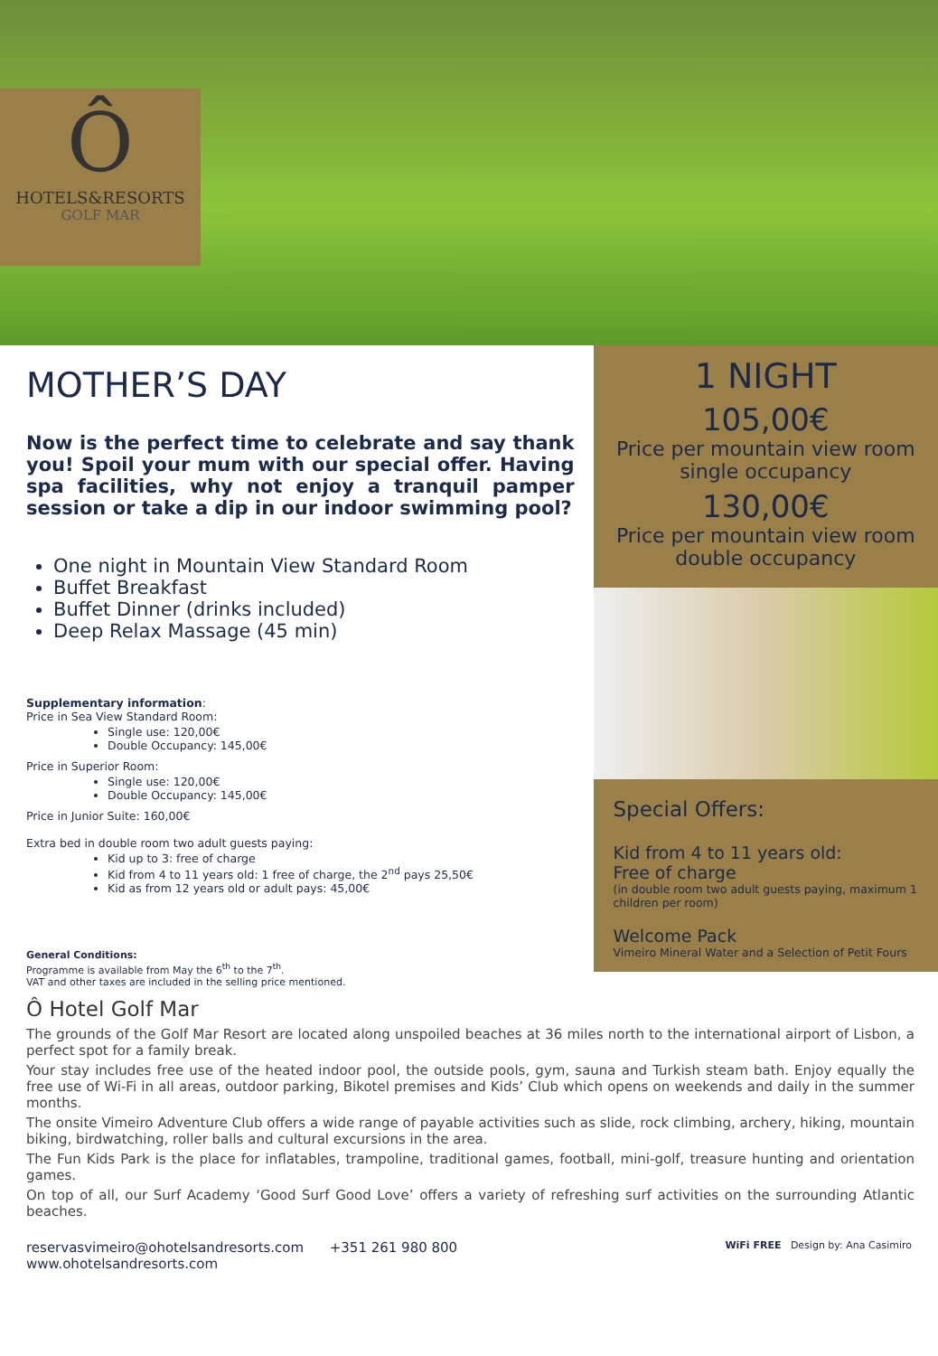Ô
HOTELS&RESORTS
GOLF MAR
MOTHER’S DAY
Now is the perfect time to celebrate and say thank you! Spoil your mum with our special offer. Having spa facilities, why not enjoy a tranquil pamper session or take a dip in our indoor swimming pool?
One night in Mountain View Standard Room
Buffet Breakfast
Buffet Dinner (drinks included)
Deep Relax Massage (45 min)
Supplementary information:
Price in Sea View Standard Room:
Single use: 120,00€
Double Occupancy: 145,00€
Price in Superior Room:
Single use: 120,00€
Double Occupancy: 145,00€
Price in Junior Suite: 160,00€
Extra bed in double room two adult guests paying:
Kid up to 3: free of charge
Kid from 4 to 11 years old: 1 free of charge, the 2<sup>nd</sup> pays 25,50€
Kid as from 12 years old or adult pays: 45,00€
General Conditions:
Programme is available from May the 6<sup>th</sup> to the 7<sup>th</sup>.
VAT and other taxes are included in the selling price mentioned.
1 NIGHT
105,00€
Price per mountain view room single occupancy
130,00€
Price per mountain view room double occupancy
Special Offers:
Kid from 4 to 11 years old:
Free of charge
(in double room two adult guests paying, maximum 1 children per room)
Welcome Pack
Vimeiro Mineral Water and a Selection of Petit Fours
Ô Hotel Golf Mar
The grounds of the Golf Mar Resort are located along unspoiled beaches at 36 miles north to the international airport of Lisbon, a perfect spot for a family break.
Your stay includes free use of the heated indoor pool, the outside pools, gym, sauna and Turkish steam bath. Enjoy equally the free use of Wi-Fi in all areas, outdoor parking, Bikotel premises and Kids’ Club which opens on weekends and daily in the summer months.
The onsite Vimeiro Adventure Club offers a wide range of payable activities such as slide, rock climbing, archery, hiking, mountain biking, birdwatching, roller balls and cultural excursions in the area.
The Fun Kids Park is the place for inflatables, trampoline, traditional games, football, mini-golf, treasure hunting and orientation games.
On top of all, our Surf Academy ‘Good Surf Good Love’ offers a variety of refreshing surf activities on the surrounding Atlantic beaches.
reservasvimeiro@ohotelsandresorts.com +351 261 980 800
www.ohotelsandresorts.com
WiFi FREE Design by: Ana Casimiro